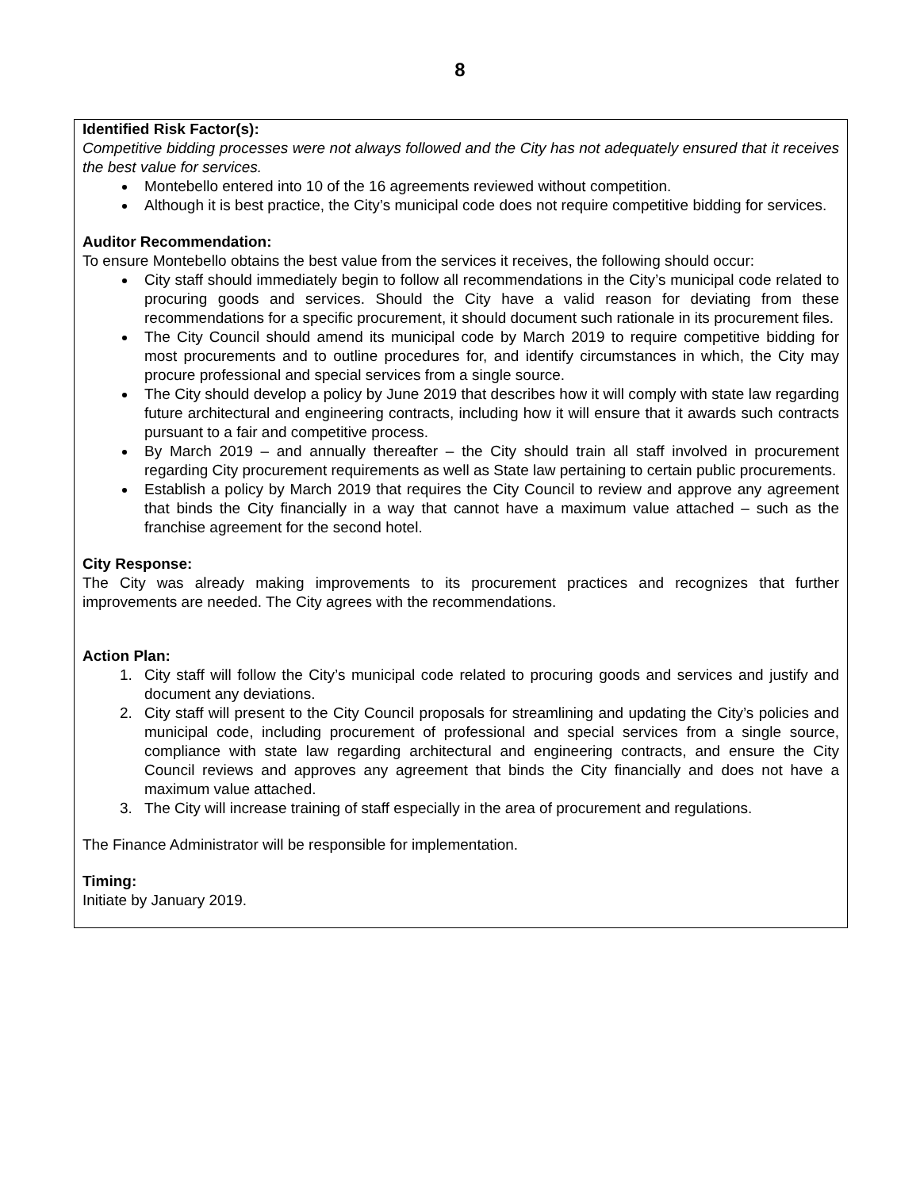8
Identified Risk Factor(s):
Competitive bidding processes were not always followed and the City has not adequately ensured that it receives the best value for services.
Montebello entered into 10 of the 16 agreements reviewed without competition.
Although it is best practice, the City’s municipal code does not require competitive bidding for services.
Auditor Recommendation:
To ensure Montebello obtains the best value from the services it receives, the following should occur:
City staff should immediately begin to follow all recommendations in the City’s municipal code related to procuring goods and services. Should the City have a valid reason for deviating from these recommendations for a specific procurement, it should document such rationale in its procurement files.
The City Council should amend its municipal code by March 2019 to require competitive bidding for most procurements and to outline procedures for, and identify circumstances in which, the City may procure professional and special services from a single source.
The City should develop a policy by June 2019 that describes how it will comply with state law regarding future architectural and engineering contracts, including how it will ensure that it awards such contracts pursuant to a fair and competitive process.
By March 2019 – and annually thereafter – the City should train all staff involved in procurement regarding City procurement requirements as well as State law pertaining to certain public procurements.
Establish a policy by March 2019 that requires the City Council to review and approve any agreement that binds the City financially in a way that cannot have a maximum value attached – such as the franchise agreement for the second hotel.
City Response:
The City was already making improvements to its procurement practices and recognizes that further improvements are needed. The City agrees with the recommendations.
Action Plan:
1. City staff will follow the City’s municipal code related to procuring goods and services and justify and document any deviations.
2. City staff will present to the City Council proposals for streamlining and updating the City’s policies and municipal code, including procurement of professional and special services from a single source, compliance with state law regarding architectural and engineering contracts, and ensure the City Council reviews and approves any agreement that binds the City financially and does not have a maximum value attached.
3. The City will increase training of staff especially in the area of procurement and regulations.
The Finance Administrator will be responsible for implementation.
Timing:
Initiate by January 2019.